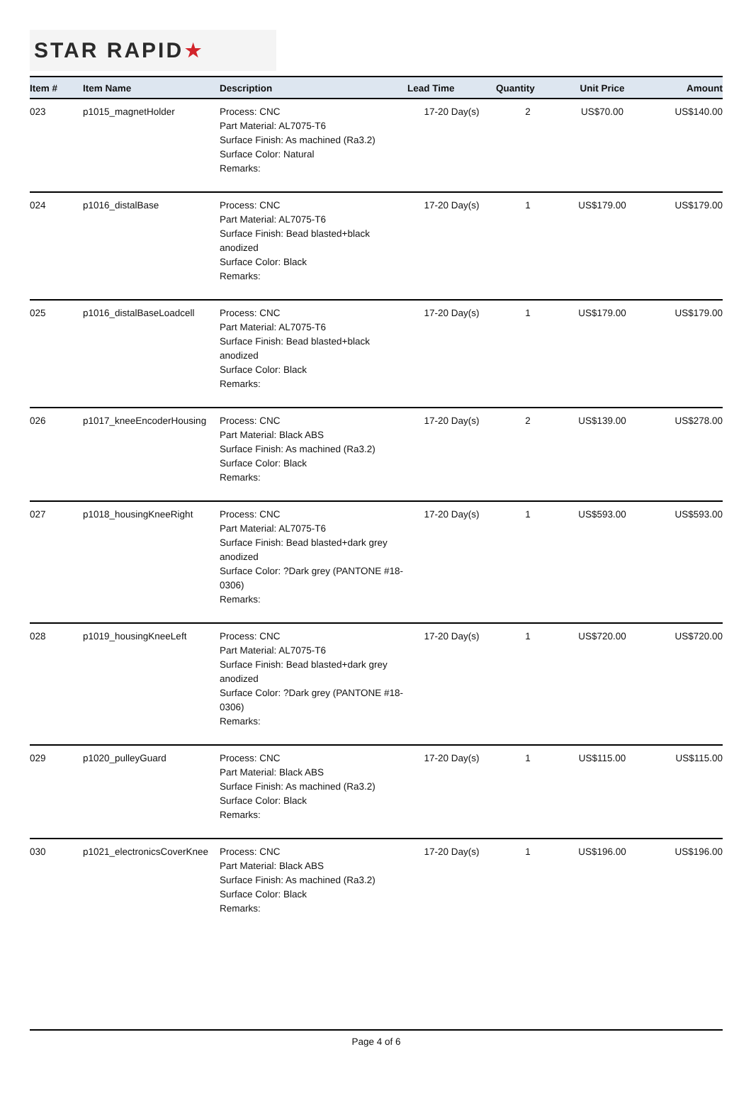STAR RAPID ★
| Item # | Item Name | Description | Lead Time | Quantity | Unit Price | Amount |
| --- | --- | --- | --- | --- | --- | --- |
| 023 | p1015_magnetHolder | Process: CNC Part Material: AL7075-T6 Surface Finish: As machined (Ra3.2) Surface Color: Natural Remarks: | 17-20 Day(s) | 2 | US$70.00 | US$140.00 |
| 024 | p1016_distalBase | Process: CNC Part Material: AL7075-T6 Surface Finish: Bead blasted+black anodized Surface Color: Black Remarks: | 17-20 Day(s) | 1 | US$179.00 | US$179.00 |
| 025 | p1016_distalBaseLoadcell | Process: CNC Part Material: AL7075-T6 Surface Finish: Bead blasted+black anodized Surface Color: Black Remarks: | 17-20 Day(s) | 1 | US$179.00 | US$179.00 |
| 026 | p1017_kneeEncoderHousing | Process: CNC Part Material: Black ABS Surface Finish: As machined (Ra3.2) Surface Color: Black Remarks: | 17-20 Day(s) | 2 | US$139.00 | US$278.00 |
| 027 | p1018_housingKneeRight | Process: CNC Part Material: AL7075-T6 Surface Finish: Bead blasted+dark grey anodized Surface Color: ?Dark grey (PANTONE #18-0306) Remarks: | 17-20 Day(s) | 1 | US$593.00 | US$593.00 |
| 028 | p1019_housingKneeLeft | Process: CNC Part Material: AL7075-T6 Surface Finish: Bead blasted+dark grey anodized Surface Color: ?Dark grey (PANTONE #18-0306) Remarks: | 17-20 Day(s) | 1 | US$720.00 | US$720.00 |
| 029 | p1020_pulleyGuard | Process: CNC Part Material: Black ABS Surface Finish: As machined (Ra3.2) Surface Color: Black Remarks: | 17-20 Day(s) | 1 | US$115.00 | US$115.00 |
| 030 | p1021_electronicsCoverKnee | Process: CNC Part Material: Black ABS Surface Finish: As machined (Ra3.2) Surface Color: Black Remarks: | 17-20 Day(s) | 1 | US$196.00 | US$196.00 |
Page 4 of 6